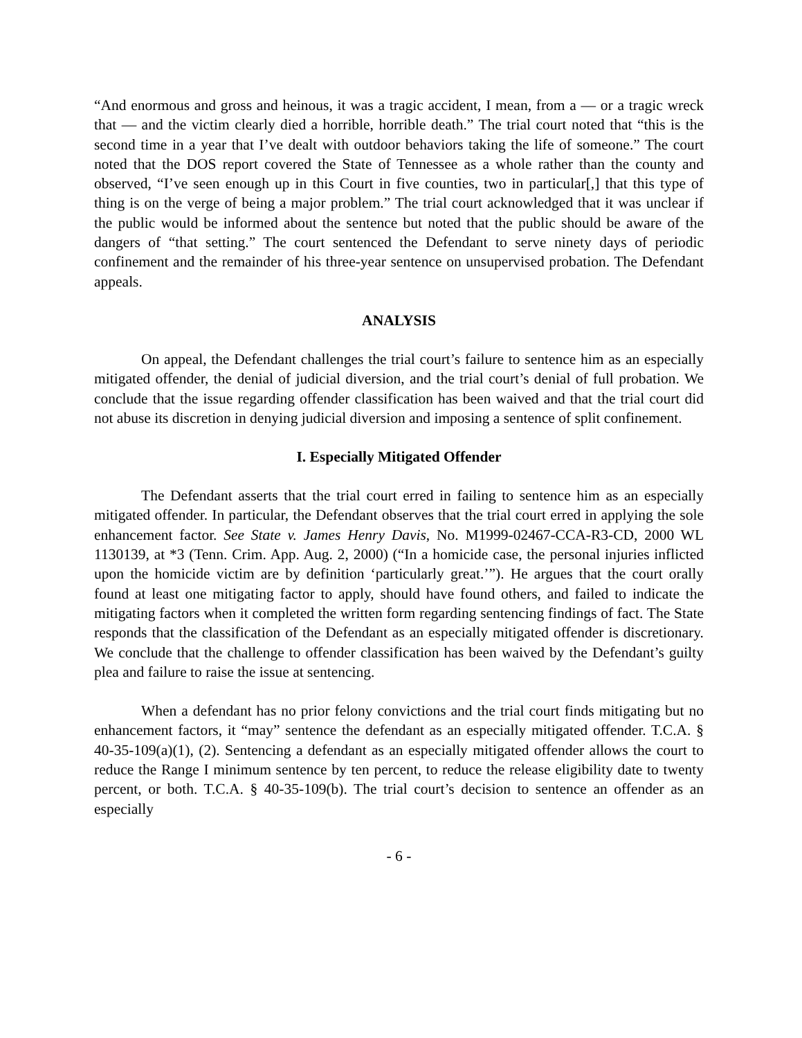“And enormous and gross and heinous, it was a tragic accident, I mean, from a — or a tragic wreck that — and the victim clearly died a horrible, horrible death.” The trial court noted that “this is the second time in a year that I’ve dealt with outdoor behaviors taking the life of someone.” The court noted that the DOS report covered the State of Tennessee as a whole rather than the county and observed, “I’ve seen enough up in this Court in five counties, two in particular[,] that this type of thing is on the verge of being a major problem.” The trial court acknowledged that it was unclear if the public would be informed about the sentence but noted that the public should be aware of the dangers of “that setting.” The court sentenced the Defendant to serve ninety days of periodic confinement and the remainder of his three-year sentence on unsupervised probation. The Defendant appeals.
ANALYSIS
On appeal, the Defendant challenges the trial court’s failure to sentence him as an especially mitigated offender, the denial of judicial diversion, and the trial court’s denial of full probation. We conclude that the issue regarding offender classification has been waived and that the trial court did not abuse its discretion in denying judicial diversion and imposing a sentence of split confinement.
I. Especially Mitigated Offender
The Defendant asserts that the trial court erred in failing to sentence him as an especially mitigated offender. In particular, the Defendant observes that the trial court erred in applying the sole enhancement factor. See State v. James Henry Davis, No. M1999-02467-CCA-R3-CD, 2000 WL 1130139, at *3 (Tenn. Crim. App. Aug. 2, 2000) (“In a homicide case, the personal injuries inflicted upon the homicide victim are by definition ‘particularly great.’”). He argues that the court orally found at least one mitigating factor to apply, should have found others, and failed to indicate the mitigating factors when it completed the written form regarding sentencing findings of fact. The State responds that the classification of the Defendant as an especially mitigated offender is discretionary. We conclude that the challenge to offender classification has been waived by the Defendant’s guilty plea and failure to raise the issue at sentencing.
When a defendant has no prior felony convictions and the trial court finds mitigating but no enhancement factors, it “may” sentence the defendant as an especially mitigated offender. T.C.A. § 40-35-109(a)(1), (2). Sentencing a defendant as an especially mitigated offender allows the court to reduce the Range I minimum sentence by ten percent, to reduce the release eligibility date to twenty percent, or both. T.C.A. § 40-35-109(b). The trial court’s decision to sentence an offender as an especially
- 6 -